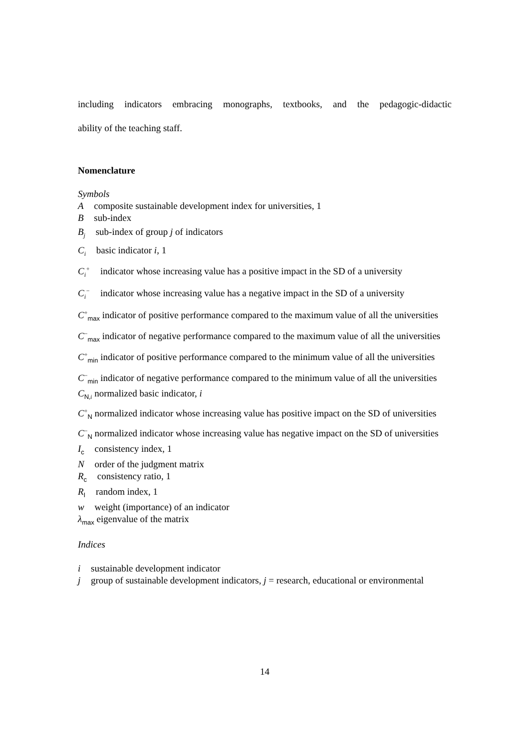including indicators embracing monographs, textbooks, and the pedagogic-didactic
ability of the teaching staff.
Nomenclature
Symbols
A composite sustainable development index for universities, 1
B sub-index
B<sub>j</sub> sub-index of group j of indicators
C<sub>i</sub> basic indicator i, 1
C<sub>i</sub><sup>+</sup> indicator whose increasing value has a positive impact in the SD of a university
C<sub>i</sub><sup>−</sup> indicator whose increasing value has a negative impact in the SD of a university
C<sup>+</sup><sub>max</sub> indicator of positive performance compared to the maximum value of all the universities
C<sup>−</sup><sub>max</sub> indicator of negative performance compared to the maximum value of all the universities
C<sup>+</sup><sub>min</sub> indicator of positive performance compared to the minimum value of all the universities
C<sup>−</sup><sub>min</sub> indicator of negative performance compared to the minimum value of all the universities
C<sub>N,i</sub> normalized basic indicator, i
C<sup>+</sup><sub>N</sub> normalized indicator whose increasing value has positive impact on the SD of universities
C<sup>−</sup><sub>N</sub> normalized indicator whose increasing value has negative impact on the SD of universities
I<sub>c</sub> consistency index, 1
N order of the judgment matrix
R<sub>c</sub> consistency ratio, 1
R<sub>I</sub> random index, 1
w weight (importance) of an indicator
λ<sub>max</sub> eigenvalue of the matrix
Indices
i sustainable development indicator
j group of sustainable development indicators, j = research, educational or environmental
14